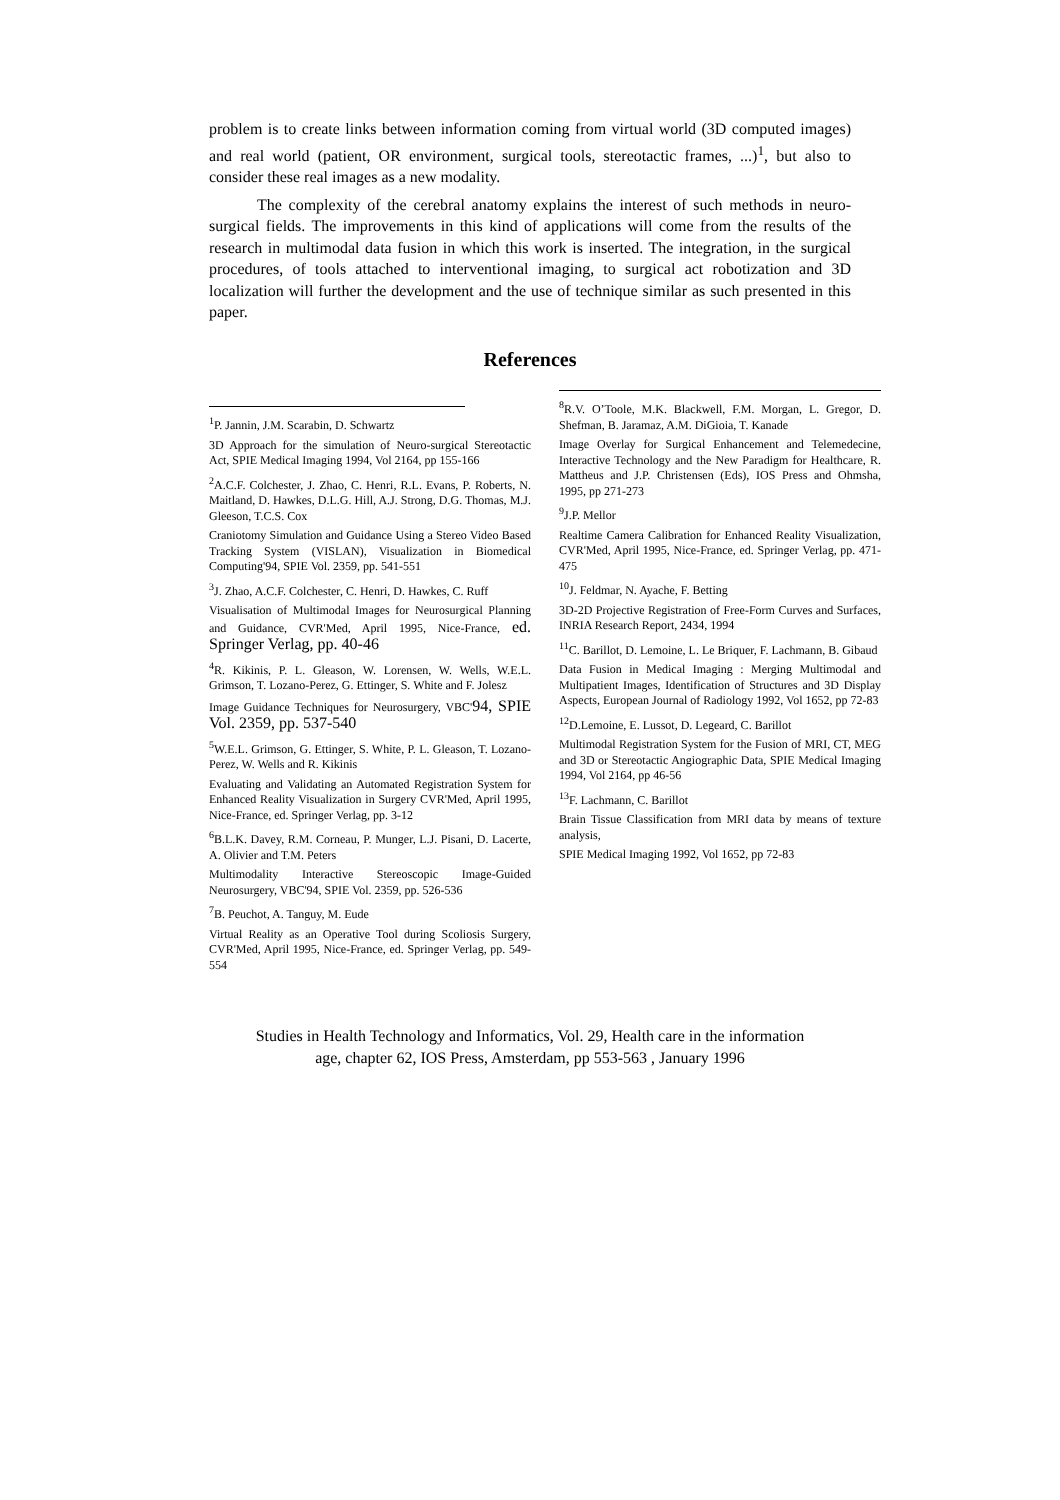problem is to create links between information coming from virtual world (3D computed images) and real world (patient, OR environment, surgical tools, stereotactic frames, ...)<sup>1</sup>, but also to consider these real images as a new modality.
The complexity of the cerebral anatomy explains the interest of such methods in neuro-surgical fields. The improvements in this kind of applications will come from the results of the research in multimodal data fusion in which this work is inserted. The integration, in the surgical procedures, of tools attached to interventional imaging, to surgical act robotization and 3D localization will further the development and the use of technique similar as such presented in this paper.
References
<sup>1</sup> P. Jannin, J.M. Scarabin, D. Schwartz
3D Approach for the simulation of Neuro-surgical Stereotactic Act, SPIE Medical Imaging 1994, Vol 2164, pp 155-166
<sup>2</sup> A.C.F. Colchester, J. Zhao, C. Henri, R.L. Evans, P. Roberts, N. Maitland, D. Hawkes, D.L.G. Hill, A.J. Strong, D.G. Thomas, M.J. Gleeson, T.C.S. Cox
Craniotomy Simulation and Guidance Using a Stereo Video Based Tracking System (VISLAN), Visualization in Biomedical Computing'94, SPIE Vol. 2359, pp. 541-551
<sup>3</sup> J. Zhao, A.C.F. Colchester, C. Henri, D. Hawkes, C. Ruff
Visualisation of Multimodal Images for Neurosurgical Planning and Guidance, CVR'Med, April 1995, Nice-France, ed. Springer Verlag, pp. 40-46
<sup>4</sup> R. Kikinis, P. L. Gleason, W. Lorensen, W. Wells, W.E.L. Grimson, T. Lozano-Perez, G. Ettinger, S. White and F. Jolesz
Image Guidance Techniques for Neurosurgery, VBC'94, SPIE Vol. 2359, pp. 537-540
<sup>5</sup> W.E.L. Grimson, G. Ettinger, S. White, P. L. Gleason, T. Lozano-Perez, W. Wells and R. Kikinis
Evaluating and Validating an Automated Registration System for Enhanced Reality Visualization in Surgery CVR'Med, April 1995, Nice-France, ed. Springer Verlag, pp. 3-12
<sup>6</sup>B.L.K. Davey, R.M. Corneau, P. Munger, L.J. Pisani, D. Lacerte, A. Olivier and T.M. Peters
Multimodality Interactive Stereoscopic Image-Guided Neurosurgery, VBC'94, SPIE Vol. 2359, pp. 526-536
<sup>7</sup>B. Peuchot, A. Tanguy, M. Eude
Virtual Reality as an Operative Tool during Scoliosis Surgery, CVR'Med, April 1995, Nice-France, ed. Springer Verlag, pp. 549-554
<sup>8</sup> R.V. O’Toole, M.K. Blackwell, F.M. Morgan, L. Gregor, D. Shefman, B. Jaramaz, A.M. DiGioia, T. Kanade
Image Overlay for Surgical Enhancement and Telemedecine, Interactive Technology and the New Paradigm for Healthcare, R. Mattheus and J.P. Christensen (Eds), IOS Press and Ohmsha, 1995, pp 271-273
<sup>9</sup> J.P. Mellor
Realtime Camera Calibration for Enhanced Reality Visualization, CVR'Med, April 1995, Nice-France, ed. Springer Verlag, pp. 471-475
<sup>10</sup> J. Feldmar, N. Ayache, F. Betting
3D-2D Projective Registration of Free-Form Curves and Surfaces, INRIA Research Report, 2434, 1994
<sup>11</sup>C. Barillot, D. Lemoine, L. Le Briquer, F. Lachmann, B. Gibaud
Data Fusion in Medical Imaging : Merging Multimodal and Multipatient Images, Identification of Structures and 3D Display Aspects, European Journal of Radiology 1992, Vol 1652, pp 72-83
<sup>12</sup> D.Lemoine, E. Lussot, D. Legeard, C. Barillot
Multimodal Registration System for the Fusion of MRI, CT, MEG and 3D or Stereotactic Angiographic Data, SPIE Medical Imaging 1994, Vol 2164, pp 46-56
<sup>13</sup>F. Lachmann, C. Barillot
Brain Tissue Classification from MRI data by means of texture analysis,
SPIE Medical Imaging 1992, Vol 1652, pp 72-83
Studies in Health Technology and Informatics, Vol. 29, Health care in the information
age, chapter 62, IOS Press, Amsterdam, pp 553-563 , January 1996